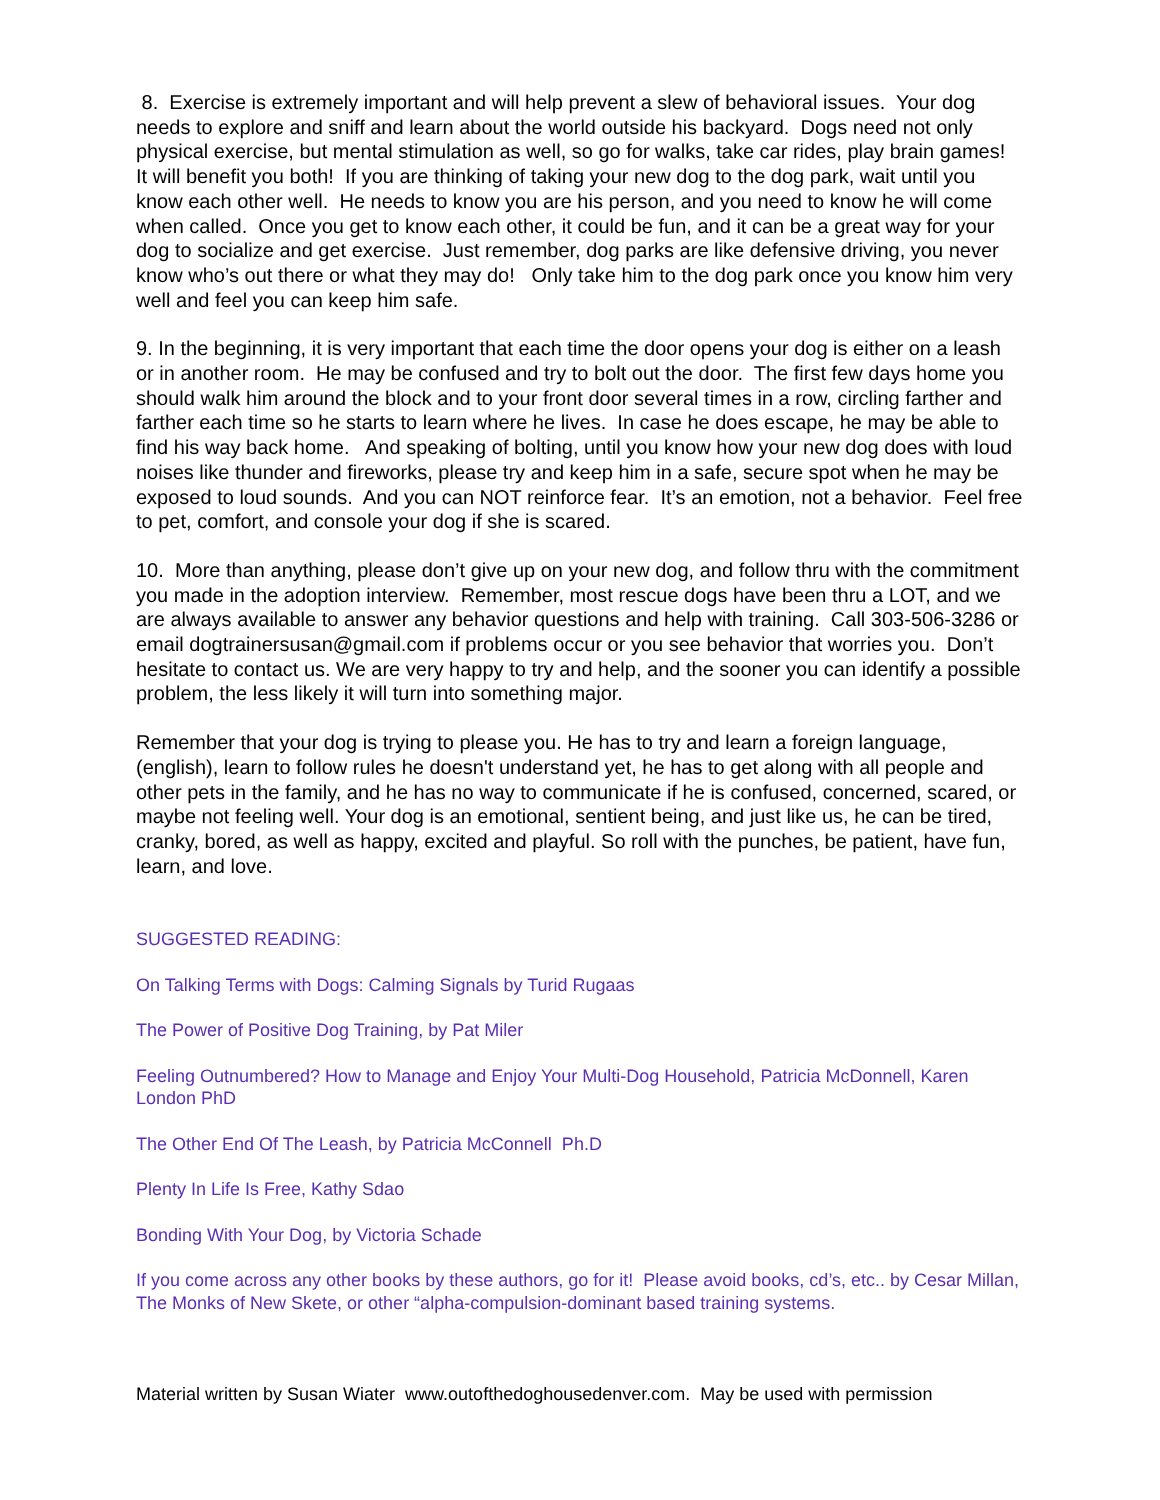8. Exercise is extremely important and will help prevent a slew of behavioral issues. Your dog needs to explore and sniff and learn about the world outside his backyard. Dogs need not only physical exercise, but mental stimulation as well, so go for walks, take car rides, play brain games! It will benefit you both! If you are thinking of taking your new dog to the dog park, wait until you know each other well. He needs to know you are his person, and you need to know he will come when called. Once you get to know each other, it could be fun, and it can be a great way for your dog to socialize and get exercise. Just remember, dog parks are like defensive driving, you never know who’s out there or what they may do! Only take him to the dog park once you know him very well and feel you can keep him safe.
9. In the beginning, it is very important that each time the door opens your dog is either on a leash or in another room. He may be confused and try to bolt out the door. The first few days home you should walk him around the block and to your front door several times in a row, circling farther and farther each time so he starts to learn where he lives. In case he does escape, he may be able to find his way back home. And speaking of bolting, until you know how your new dog does with loud noises like thunder and fireworks, please try and keep him in a safe, secure spot when he may be exposed to loud sounds. And you can NOT reinforce fear. It’s an emotion, not a behavior. Feel free to pet, comfort, and console your dog if she is scared.
10. More than anything, please don’t give up on your new dog, and follow thru with the commitment you made in the adoption interview. Remember, most rescue dogs have been thru a LOT, and we are always available to answer any behavior questions and help with training. Call 303-506-3286 or email dogtrainersusan@gmail.com if problems occur or you see behavior that worries you. Don’t hesitate to contact us. We are very happy to try and help, and the sooner you can identify a possible problem, the less likely it will turn into something major.
Remember that your dog is trying to please you. He has to try and learn a foreign language, (english), learn to follow rules he doesn't understand yet, he has to get along with all people and other pets in the family, and he has no way to communicate if he is confused, concerned, scared, or maybe not feeling well. Your dog is an emotional, sentient being, and just like us, he can be tired, cranky, bored, as well as happy, excited and playful. So roll with the punches, be patient, have fun, learn, and love.
SUGGESTED READING:
On Talking Terms with Dogs: Calming Signals by Turid Rugaas
The Power of Positive Dog Training, by Pat Miler
Feeling Outnumbered? How to Manage and Enjoy Your Multi-Dog Household, Patricia McDonnell, Karen London PhD
The Other End Of The Leash, by Patricia McConnell Ph.D
Plenty In Life Is Free, Kathy Sdao
Bonding With Your Dog, by Victoria Schade
If you come across any other books by these authors, go for it! Please avoid books, cd’s, etc.. by Cesar Millan, The Monks of New Skete, or other “alpha-compulsion-dominant based training systems.
Material written by Susan Wiater www.outofthedoghousedenver.com. May be used with permission